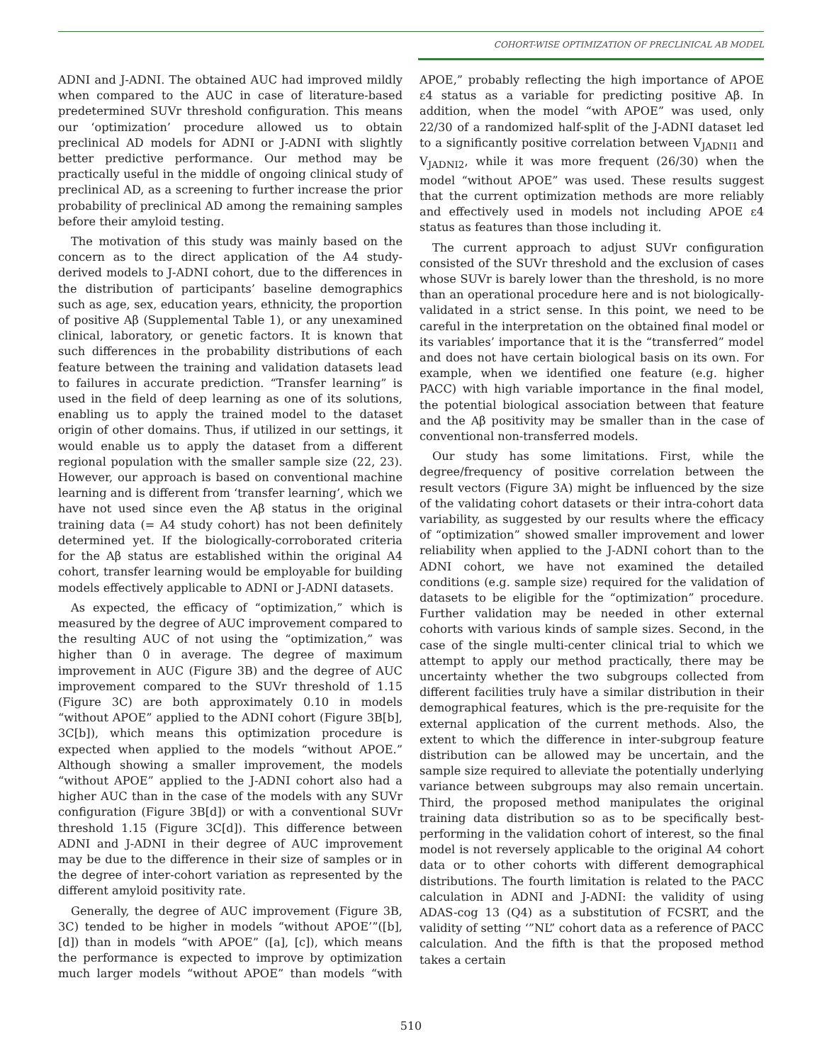COHORT-WISE OPTIMIZATION OF PRECLINICAL AB MODEL
ADNI and J-ADNI. The obtained AUC had improved mildly when compared to the AUC in case of literature-based predetermined SUVr threshold configuration. This means our ‘optimization’ procedure allowed us to obtain preclinical AD models for ADNI or J-ADNI with slightly better predictive performance. Our method may be practically useful in the middle of ongoing clinical study of preclinical AD, as a screening to further increase the prior probability of preclinical AD among the remaining samples before their amyloid testing.
The motivation of this study was mainly based on the concern as to the direct application of the A4 study-derived models to J-ADNI cohort, due to the differences in the distribution of participants’ baseline demographics such as age, sex, education years, ethnicity, the proportion of positive Aβ (Supplemental Table 1), or any unexamined clinical, laboratory, or genetic factors. It is known that such differences in the probability distributions of each feature between the training and validation datasets lead to failures in accurate prediction. “Transfer learning” is used in the field of deep learning as one of its solutions, enabling us to apply the trained model to the dataset origin of other domains. Thus, if utilized in our settings, it would enable us to apply the dataset from a different regional population with the smaller sample size (22, 23). However, our approach is based on conventional machine learning and is different from ‘transfer learning’, which we have not used since even the Aβ status in the original training data (= A4 study cohort) has not been definitely determined yet. If the biologically-corroborated criteria for the Aβ status are established within the original A4 cohort, transfer learning would be employable for building models effectively applicable to ADNI or J-ADNI datasets.
As expected, the efficacy of “optimization,” which is measured by the degree of AUC improvement compared to the resulting AUC of not using the “optimization,” was higher than 0 in average. The degree of maximum improvement in AUC (Figure 3B) and the degree of AUC improvement compared to the SUVr threshold of 1.15 (Figure 3C) are both approximately 0.10 in models “without APOE” applied to the ADNI cohort (Figure 3B[b], 3C[b]), which means this optimization procedure is expected when applied to the models “without APOE.” Although showing a smaller improvement, the models “without APOE” applied to the J-ADNI cohort also had a higher AUC than in the case of the models with any SUVr configuration (Figure 3B[d]) or with a conventional SUVr threshold 1.15 (Figure 3C[d]). This difference between ADNI and J-ADNI in their degree of AUC improvement may be due to the difference in their size of samples or in the degree of inter-cohort variation as represented by the different amyloid positivity rate.
Generally, the degree of AUC improvement (Figure 3B, 3C) tended to be higher in models “without APOE’”([b], [d]) than in models “with APOE” ([a], [c]), which means the performance is expected to improve by optimization much larger models “without APOE” than models “with APOE,” probably reflecting the high importance of APOE ε4 status as a variable for predicting positive Aβ. In addition, when the model “with APOE” was used, only 22/30 of a randomized half-split of the J-ADNI dataset led to a significantly positive correlation between V<sub>JADNI1</sub> and V<sub>JADNI2</sub>, while it was more frequent (26/30) when the model “without APOE” was used. These results suggest that the current optimization methods are more reliably and effectively used in models not including APOE ε4 status as features than those including it.
The current approach to adjust SUVr configuration consisted of the SUVr threshold and the exclusion of cases whose SUVr is barely lower than the threshold, is no more than an operational procedure here and is not biologically-validated in a strict sense. In this point, we need to be careful in the interpretation on the obtained final model or its variables’ importance that it is the “transferred” model and does not have certain biological basis on its own. For example, when we identified one feature (e.g. higher PACC) with high variable importance in the final model, the potential biological association between that feature and the Aβ positivity may be smaller than in the case of conventional non-transferred models.
Our study has some limitations. First, while the degree/frequency of positive correlation between the result vectors (Figure 3A) might be influenced by the size of the validating cohort datasets or their intra-cohort data variability, as suggested by our results where the efficacy of “optimization” showed smaller improvement and lower reliability when applied to the J-ADNI cohort than to the ADNI cohort, we have not examined the detailed conditions (e.g. sample size) required for the validation of datasets to be eligible for the “optimization” procedure. Further validation may be needed in other external cohorts with various kinds of sample sizes. Second, in the case of the single multi-center clinical trial to which we attempt to apply our method practically, there may be uncertainty whether the two subgroups collected from different facilities truly have a similar distribution in their demographical features, which is the pre-requisite for the external application of the current methods. Also, the extent to which the difference in inter-subgroup feature distribution can be allowed may be uncertain, and the sample size required to alleviate the potentially underlying variance between subgroups may also remain uncertain. Third, the proposed method manipulates the original training data distribution so as to be specifically best-performing in the validation cohort of interest, so the final model is not reversely applicable to the original A4 cohort data or to other cohorts with different demographical distributions. The fourth limitation is related to the PACC calculation in ADNI and J-ADNI: the validity of using ADAS-cog 13 (Q4) as a substitution of FCSRT, and the validity of setting ‘”NL” cohort data as a reference of PACC calculation. And the fifth is that the proposed method takes a certain
510